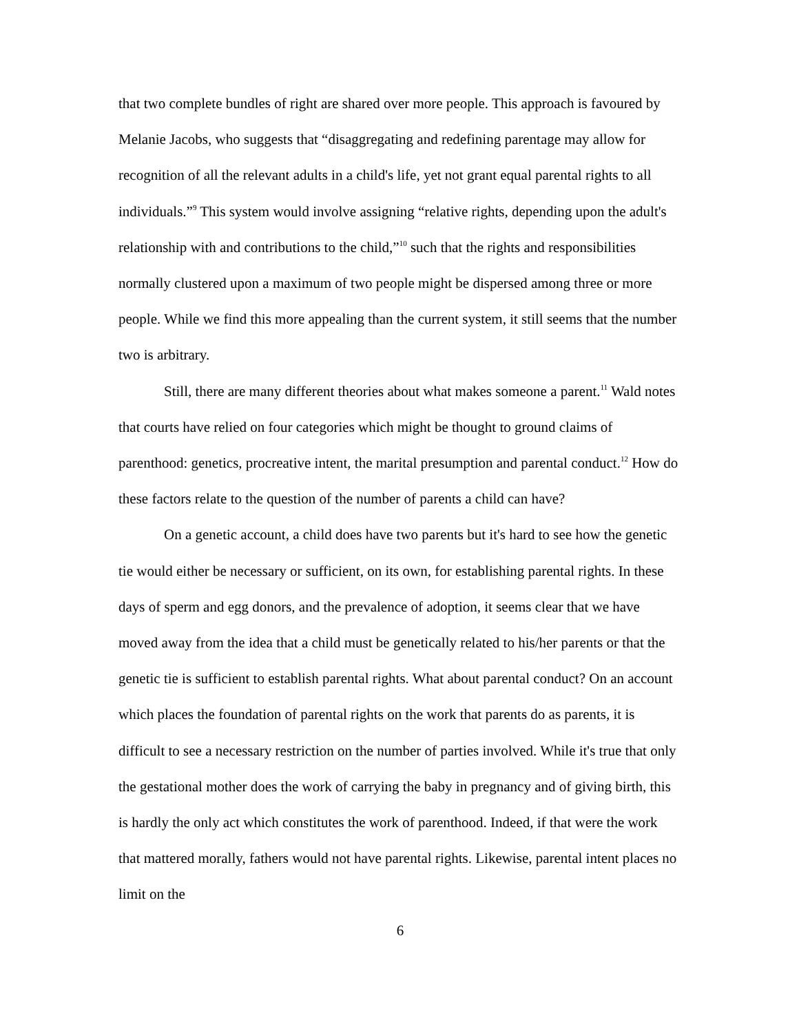that two complete bundles of right are shared over more people. This approach is favoured by Melanie Jacobs, who suggests that “disaggregating and redefining parentage may allow for recognition of all the relevant adults in a child's life, yet not grant equal parental rights to all individuals.”<sup>9</sup> This system would involve assigning “relative rights, depending upon the adult's relationship with and contributions to the child,”<sup>10</sup> such that the rights and responsibilities normally clustered upon a maximum of two people might be dispersed among three or more people. While we find this more appealing than the current system, it still seems that the number two is arbitrary.
Still, there are many different theories about what makes someone a parent.<sup>11</sup> Wald notes that courts have relied on four categories which might be thought to ground claims of parenthood: genetics, procreative intent, the marital presumption and parental conduct.<sup>12</sup> How do these factors relate to the question of the number of parents a child can have?
On a genetic account, a child does have two parents but it's hard to see how the genetic tie would either be necessary or sufficient, on its own, for establishing parental rights. In these days of sperm and egg donors, and the prevalence of adoption, it seems clear that we have moved away from the idea that a child must be genetically related to his/her parents or that the genetic tie is sufficient to establish parental rights. What about parental conduct? On an account which places the foundation of parental rights on the work that parents do as parents, it is difficult to see a necessary restriction on the number of parties involved. While it's true that only the gestational mother does the work of carrying the baby in pregnancy and of giving birth, this is hardly the only act which constitutes the work of parenthood. Indeed, if that were the work that mattered morally, fathers would not have parental rights. Likewise, parental intent places no limit on the
6